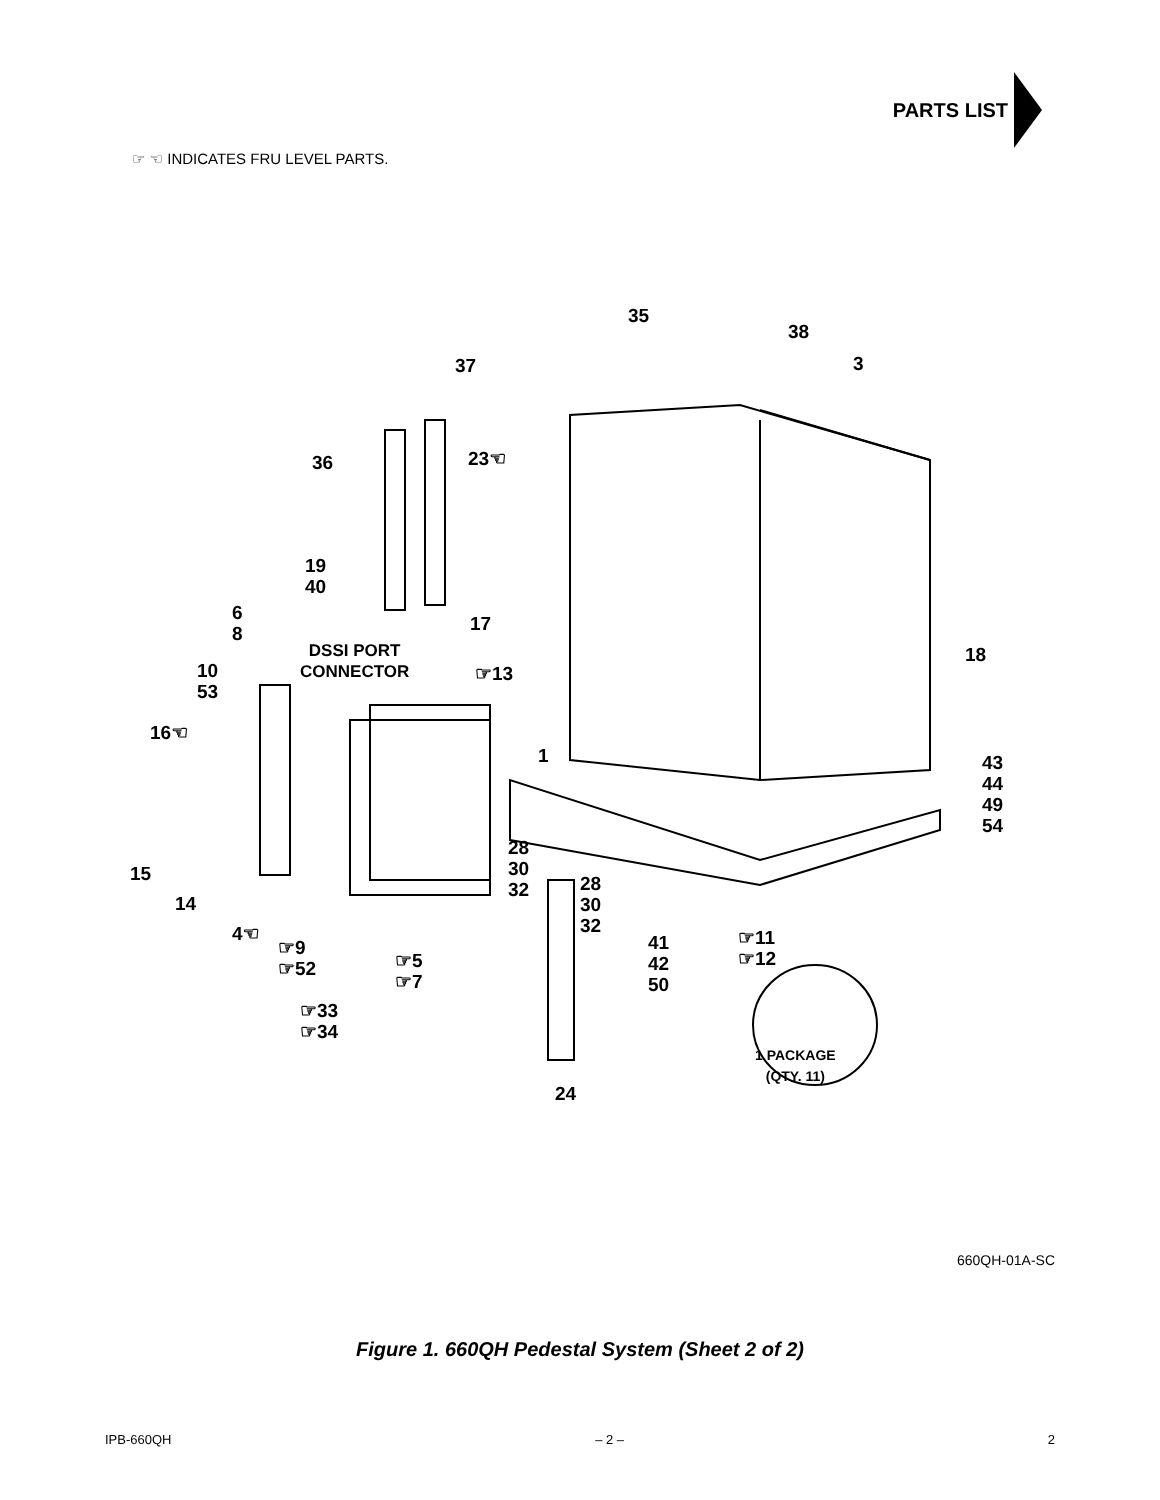PARTS LIST
☞ ☜ INDICATES FRU LEVEL PARTS.
35
38
3 37
36 23☜
19
40
6
8
17
DSSI PORT
CONNECTOR ☞13 10
53
18
16☜
1 43
44
49
54
28
30
32
15
14
28
30
32 4☜
☞9
☞52 ☞5
☞7
41
42
50
☞11
☞12
☞33
☞34
1 PACKAGE
(QTY. 11)
24
660QH-01A-SC
Figure 1. 660QH Pedestal System (Sheet 2 of 2)
IPB-660QH – 2 – 2